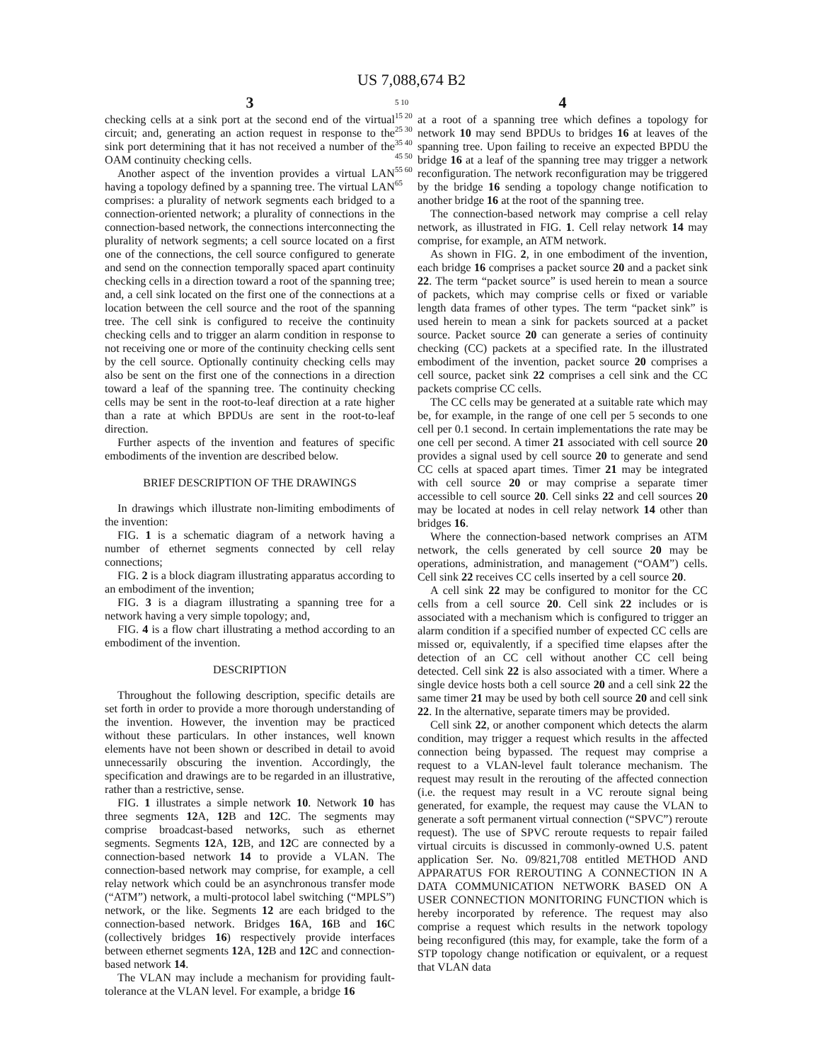US 7,088,674 B2
3
checking cells at a sink port at the second end of the virtual circuit; and, generating an action request in response to the sink port determining that it has not received a number of the OAM continuity checking cells.
Another aspect of the invention provides a virtual LAN having a topology defined by a spanning tree. The virtual LAN comprises: a plurality of network segments each bridged to a connection-oriented network; a plurality of connections in the connection-based network, the connections interconnecting the plurality of network segments; a cell source located on a first one of the connections, the cell source configured to generate and send on the connection temporally spaced apart continuity checking cells in a direction toward a root of the spanning tree; and, a cell sink located on the first one of the connections at a location between the cell source and the root of the spanning tree. The cell sink is configured to receive the continuity checking cells and to trigger an alarm condition in response to not receiving one or more of the continuity checking cells sent by the cell source. Optionally continuity checking cells may also be sent on the first one of the connections in a direction toward a leaf of the spanning tree. The continuity checking cells may be sent in the root-to-leaf direction at a rate higher than a rate at which BPDUs are sent in the root-to-leaf direction.
Further aspects of the invention and features of specific embodiments of the invention are described below.
BRIEF DESCRIPTION OF THE DRAWINGS
In drawings which illustrate non-limiting embodiments of the invention:
FIG. 1 is a schematic diagram of a network having a number of ethernet segments connected by cell relay connections;
FIG. 2 is a block diagram illustrating apparatus according to an embodiment of the invention;
FIG. 3 is a diagram illustrating a spanning tree for a network having a very simple topology; and,
FIG. 4 is a flow chart illustrating a method according to an embodiment of the invention.
DESCRIPTION
Throughout the following description, specific details are set forth in order to provide a more thorough understanding of the invention. However, the invention may be practiced without these particulars. In other instances, well known elements have not been shown or described in detail to avoid unnecessarily obscuring the invention. Accordingly, the specification and drawings are to be regarded in an illustrative, rather than a restrictive, sense.
FIG. 1 illustrates a simple network 10. Network 10 has three segments 12 A, 12 B and 12 C. The segments may comprise broadcast-based networks, such as ethernet segments. Segments 12 A, 12 B, and 12 C are connected by a connection-based network 14 to provide a VLAN. The connection-based network may comprise, for example, a cell relay network which could be an asynchronous transfer mode (“ATM”) network, a multi-protocol label switching (“MPLS”) network, or the like. Segments 12 are each bridged to the connection-based network. Bridges 16 A, 16 B and 16 C (collectively bridges 16) respectively provide interfaces between ethernet segments 12 A, 12 B and 12 C and connection-based network 14.
The VLAN may include a mechanism for providing fault-tolerance at the VLAN level. For example, a bridge 16
5 10 15 20 25 30 35 40 45 50 55 60 65
4
at a root of a spanning tree which defines a topology for network 10 may send BPDUs to bridges 16 at leaves of the spanning tree. Upon failing to receive an expected BPDU the bridge 16 at a leaf of the spanning tree may trigger a network reconfiguration. The network reconfiguration may be triggered by the bridge 16 sending a topology change notification to another bridge 16 at the root of the spanning tree.
The connection-based network may comprise a cell relay network, as illustrated in FIG. 1. Cell relay network 14 may comprise, for example, an ATM network.
As shown in FIG. 2, in one embodiment of the invention, each bridge 16 comprises a packet source 20 and a packet sink 22. The term “packet source” is used herein to mean a source of packets, which may comprise cells or fixed or variable length data frames of other types. The term “packet sink” is used herein to mean a sink for packets sourced at a packet source. Packet source 20 can generate a series of continuity checking (CC) packets at a specified rate. In the illustrated embodiment of the invention, packet source 20 comprises a cell source, packet sink 22 comprises a cell sink and the CC packets comprise CC cells.
The CC cells may be generated at a suitable rate which may be, for example, in the range of one cell per 5 seconds to one cell per 0.1 second. In certain implementations the rate may be one cell per second. A timer 21 associated with cell source 20 provides a signal used by cell source 20 to generate and send CC cells at spaced apart times. Timer 21 may be integrated with cell source 20 or may comprise a separate timer accessible to cell source 20. Cell sinks 22 and cell sources 20 may be located at nodes in cell relay network 14 other than bridges 16.
Where the connection-based network comprises an ATM network, the cells generated by cell source 20 may be operations, administration, and management (“OAM”) cells. Cell sink 22 receives CC cells inserted by a cell source 20.
A cell sink 22 may be configured to monitor for the CC cells from a cell source 20. Cell sink 22 includes or is associated with a mechanism which is configured to trigger an alarm condition if a specified number of expected CC cells are missed or, equivalently, if a specified time elapses after the detection of an CC cell without another CC cell being detected. Cell sink 22 is also associated with a timer. Where a single device hosts both a cell source 20 and a cell sink 22 the same timer 21 may be used by both cell source 20 and cell sink 22. In the alternative, separate timers may be provided.
Cell sink 22, or another component which detects the alarm condition, may trigger a request which results in the affected connection being bypassed. The request may comprise a request to a VLAN-level fault tolerance mechanism. The request may result in the rerouting of the affected connection (i.e. the request may result in a VC reroute signal being generated, for example, the request may cause the VLAN to generate a soft permanent virtual connection (“SPVC”) reroute request). The use of SPVC reroute requests to repair failed virtual circuits is discussed in commonly-owned U.S. patent application Ser. No. 09/821,708 entitled METHOD AND APPARATUS FOR REROUTING A CONNECTION IN A DATA COMMUNICATION NETWORK BASED ON A USER CONNECTION MONITORING FUNCTION which is hereby incorporated by reference. The request may also comprise a request which results in the network topology being reconfigured (this may, for example, take the form of a STP topology change notification or equivalent, or a request that VLAN data